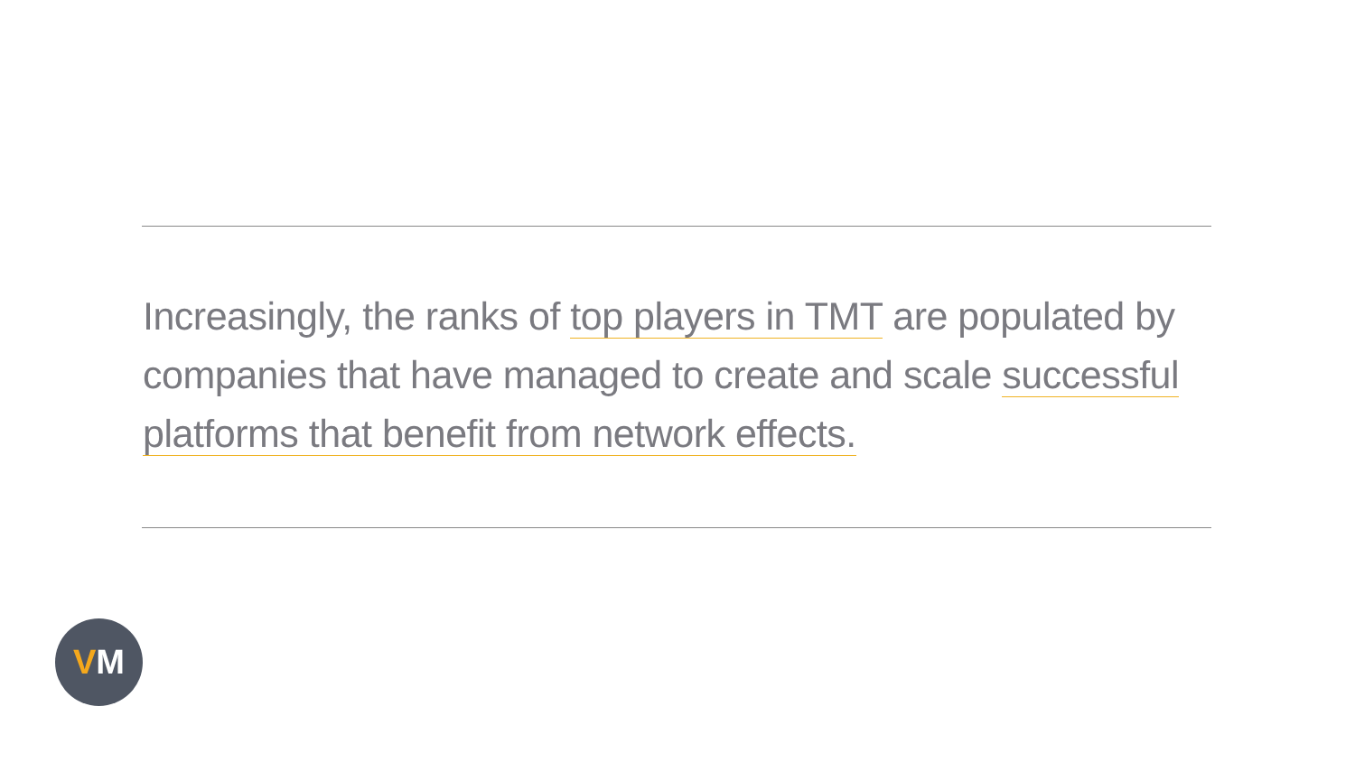Increasingly, the ranks of top players in TMT are populated by companies that have managed to create and scale successful platforms that benefit from network effects.
VM